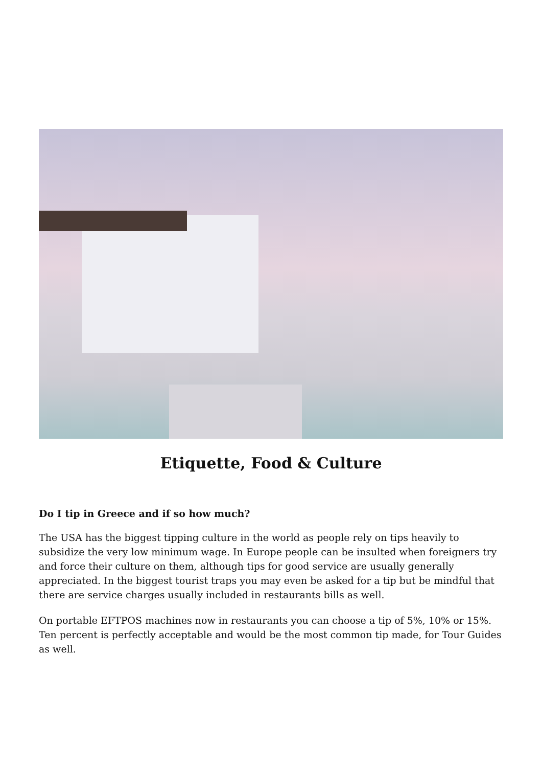Etiquette, Food & Culture
Do I tip in Greece and if so how much?
The USA has the biggest tipping culture in the world as people rely on tips heavily to subsidize the very low minimum wage. In Europe people can be insulted when foreigners try and force their culture on them, although tips for good service are usually generally appreciated. In the biggest tourist traps you may even be asked for a tip but be mindful that there are service charges usually included in restaurants bills as well.
On portable EFTPOS machines now in restaurants you can choose a tip of 5%, 10% or 15%. Ten percent is perfectly acceptable and would be the most common tip made, for Tour Guides as well.